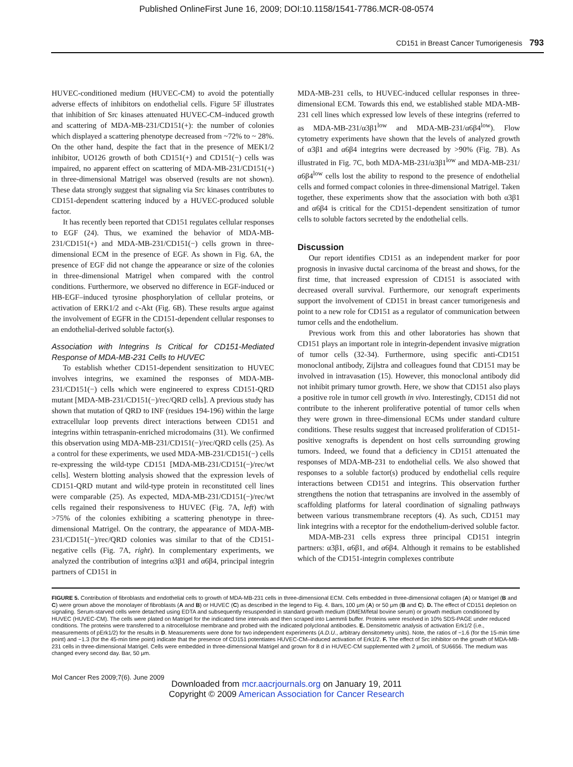Published OnlineFirst June 16, 2009; DOI:10.1158/1541-7786.MCR-08-0574
CD151 in Breast Cancer Tumorigenesis 793
HUVEC-conditioned medium (HUVEC-CM) to avoid the potentially adverse effects of inhibitors on endothelial cells. Figure 5F illustrates that inhibition of Src kinases attenuated HUVEC-CM–induced growth and scattering of MDA-MB-231/CD151(+): the number of colonies which displayed a scattering phenotype decreased from ~72% to ~ 28%. On the other hand, despite the fact that in the presence of MEK1/2 inhibitor, UO126 growth of both CD151(+) and CD151(−) cells was impaired, no apparent effect on scattering of MDA-MB-231/CD151(+) in three-dimensional Matrigel was observed (results are not shown). These data strongly suggest that signaling via Src kinases contributes to CD151-dependent scattering induced by a HUVEC-produced soluble factor.
It has recently been reported that CD151 regulates cellular responses to EGF (24). Thus, we examined the behavior of MDA-MB-231/CD151(+) and MDA-MB-231/CD151(−) cells grown in three-dimensional ECM in the presence of EGF. As shown in Fig. 6A, the presence of EGF did not change the appearance or size of the colonies in three-dimensional Matrigel when compared with the control conditions. Furthermore, we observed no difference in EGF-induced or HB-EGF–induced tyrosine phosphorylation of cellular proteins, or activation of ERK1/2 and c-Akt (Fig. 6B). These results argue against the involvement of EGFR in the CD151-dependent cellular responses to an endothelial-derived soluble factor(s).
Association with Integrins Is Critical for CD151-Mediated Response of MDA-MB-231 Cells to HUVEC
To establish whether CD151-dependent sensitization to HUVEC involves integrins, we examined the responses of MDA-MB-231/CD151(−) cells which were engineered to express CD151-QRD mutant [MDA-MB-231/CD151(−)/rec/QRD cells]. A previous study has shown that mutation of QRD to INF (residues 194-196) within the large extracellular loop prevents direct interactions between CD151 and integrins within tetraspanin-enriched microdomains (31). We confirmed this observation using MDA-MB-231/CD151(−)/rec/QRD cells (25). As a control for these experiments, we used MDA-MB-231/CD151(−) cells re-expressing the wild-type CD151 [MDA-MB-231/CD151(−)/rec/wt cells]. Western blotting analysis showed that the expression levels of CD151-QRD mutant and wild-type protein in reconstituted cell lines were comparable (25). As expected, MDA-MB-231/CD151(−)/rec/wt cells regained their responsiveness to HUVEC (Fig. 7A, left) with >75% of the colonies exhibiting a scattering phenotype in three-dimensional Matrigel. On the contrary, the appearance of MDA-MB-231/CD151(−)/rec/QRD colonies was similar to that of the CD151-negative cells (Fig. 7A, right). In complementary experiments, we analyzed the contribution of integrins α3β1 and α6β4, principal integrin partners of CD151 in
MDA-MB-231 cells, to HUVEC-induced cellular responses in three-dimensional ECM. Towards this end, we established stable MDA-MB-231 cell lines which expressed low levels of these integrins (referred to as MDA-MB-231/α3β1<sup>low</sup> and MDA-MB-231/α6β4<sup>low</sup>). Flow cytometry experiments have shown that the levels of analyzed growth of α3β1 and α6β4 integrins were decreased by >90% (Fig. 7B). As illustrated in Fig. 7C, both MDA-MB-231/α3β1<sup>low</sup> and MDA-MB-231/α6β4<sup>low</sup> cells lost the ability to respond to the presence of endothelial cells and formed compact colonies in three-dimensional Matrigel. Taken together, these experiments show that the association with both α3β1 and α6β4 is critical for the CD151-dependent sensitization of tumor cells to soluble factors secreted by the endothelial cells.
Discussion
Our report identifies CD151 as an independent marker for poor prognosis in invasive ductal carcinoma of the breast and shows, for the first time, that increased expression of CD151 is associated with decreased overall survival. Furthermore, our xenograft experiments support the involvement of CD151 in breast cancer tumorigenesis and point to a new role for CD151 as a regulator of communication between tumor cells and the endothelium.
Previous work from this and other laboratories has shown that CD151 plays an important role in integrin-dependent invasive migration of tumor cells (32-34). Furthermore, using specific anti-CD151 monoclonal antibody, Zijlstra and colleagues found that CD151 may be involved in intravasation (15). However, this monoclonal antibody did not inhibit primary tumor growth. Here, we show that CD151 also plays a positive role in tumor cell growth in vivo. Interestingly, CD151 did not contribute to the inherent proliferative potential of tumor cells when they were grown in three-dimensional ECMs under standard culture conditions. These results suggest that increased proliferation of CD151-positive xenografts is dependent on host cells surrounding growing tumors. Indeed, we found that a deficiency in CD151 attenuated the responses of MDA-MB-231 to endothelial cells. We also showed that responses to a soluble factor(s) produced by endothelial cells require interactions between CD151 and integrins. This observation further strengthens the notion that tetraspanins are involved in the assembly of scaffolding platforms for lateral coordination of signaling pathways between various transmembrane receptors (4). As such, CD151 may link integrins with a receptor for the endothelium-derived soluble factor.
MDA-MB-231 cells express three principal CD151 integrin partners: α3β1, α6β1, and α6β4. Although it remains to be established which of the CD151-integrin complexes contribute
FIGURE 5. Contribution of fibroblasts and endothelial cells to growth of MDA-MB-231 cells in three-dimensional ECM. Cells embedded in three-dimensional collagen (A) or Matrigel (B and C) were grown above the monolayer of fibroblasts (A and B) or HUVEC (C) as described in the legend to Fig. 4. Bars, 100 μm (A) or 50 μm (B and C). D. The effect of CD151 depletion on signaling. Serum-starved cells were detached using EDTA and subsequently resuspended in standard growth medium (DMEM/fetal bovine serum) or growth medium conditioned by HUVEC (HUVEC-CM). The cells were plated on Matrigel for the indicated time intervals and then scraped into Laemmli buffer. Proteins were resolved in 10% SDS-PAGE under reduced conditions. The proteins were transferred to a nitrocellulose membrane and probed with the indicated polyclonal antibodies. E. Densitometric analysis of activation Erk1/2 (i.e., measurements of pErk1/2) for the results in D. Measurements were done for two independent experiments (A.D.U., arbitrary densitometry units). Note, the ratios of ~1.6 (for the 15-min time point) and ~1.3 (for the 45-min time point) indicate that the presence of CD151 potentiates HUVEC-CM–induced activation of Erk1/2. F. The effect of Src inhibitor on the growth of MDA-MB-231 cells in three-dimensional Matrigel. Cells were embedded in three-dimensional Matrigel and grown for 8 d in HUVEC-CM supplemented with 2 μmol/L of SU6656. The medium was changed every second day. Bar, 50 μm.
Mol Cancer Res 2009;7(6). June 2009
Downloaded from mcr.aacrjournals.org on January 19, 2011
Copyright © 2009 American Association for Cancer Research